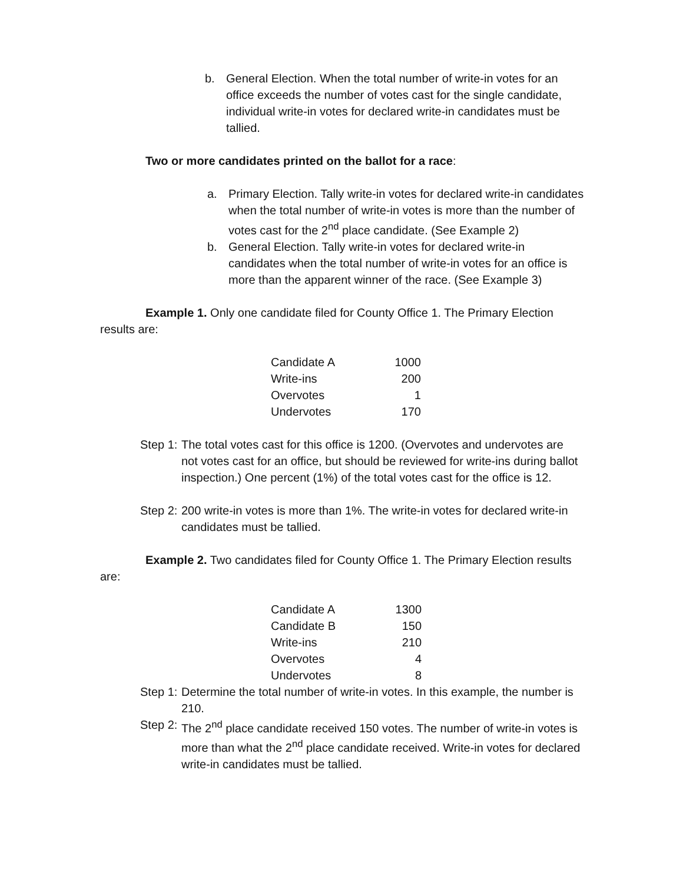b. General Election. When the total number of write-in votes for an office exceeds the number of votes cast for the single candidate, individual write-in votes for declared write-in candidates must be tallied.
Two or more candidates printed on the ballot for a race:
a. Primary Election. Tally write-in votes for declared write-in candidates when the total number of write-in votes is more than the number of votes cast for the 2<sup>nd</sup> place candidate. (See Example 2)
b. General Election. Tally write-in votes for declared write-in candidates when the total number of write-in votes for an office is more than the apparent winner of the race. (See Example 3)
Example 1. Only one candidate filed for County Office 1. The Primary Election results are:
| Candidate A | 1000 |
| Write-ins | 200 |
| Overvotes | 1 |
| Undervotes | 170 |
Step 1:
The total votes cast for this office is 1200. (Overvotes and undervotes are not votes cast for an office, but should be reviewed for write-ins during ballot inspection.) One percent (1%) of the total votes cast for the office is 12.
Step 2:
200 write-in votes is more than 1%. The write-in votes for declared write-in candidates must be tallied.
Example 2. Two candidates filed for County Office 1. The Primary Election results are:
| Candidate A | 1300 |
| Candidate B | 150 |
| Write-ins | 210 |
| Overvotes | 4 |
| Undervotes | 8 |
Step 1:
Determine the total number of write-in votes. In this example, the number is 210.
Step 2:
The 2<sup>nd</sup> place candidate received 150 votes. The number of write-in votes is more than what the 2<sup>nd</sup> place candidate received. Write-in votes for declared write-in candidates must be tallied.